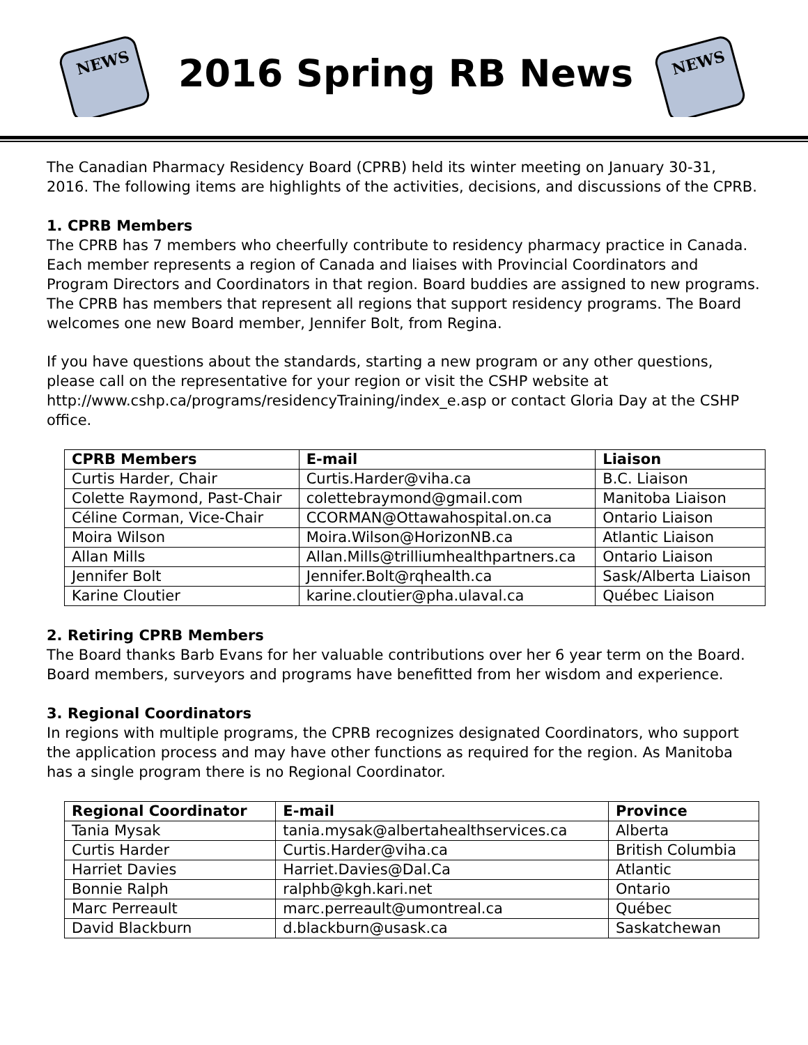NEWS
2016 Spring RB News
NEWS
The Canadian Pharmacy Residency Board (CPRB) held its winter meeting on January 30-31, 2016. The following items are highlights of the activities, decisions, and discussions of the CPRB.
1. CPRB Members
The CPRB has 7 members who cheerfully contribute to residency pharmacy practice in Canada. Each member represents a region of Canada and liaises with Provincial Coordinators and Program Directors and Coordinators in that region. Board buddies are assigned to new programs. The CPRB has members that represent all regions that support residency programs. The Board welcomes one new Board member, Jennifer Bolt, from Regina.
If you have questions about the standards, starting a new program or any other questions, please call on the representative for your region or visit the CSHP website at http://www.cshp.ca/programs/residencyTraining/index_e.asp or contact Gloria Day at the CSHP office.
| CPRB Members | E-mail | Liaison |
| --- | --- | --- |
| Curtis Harder, Chair | Curtis.Harder@viha.ca | B.C. Liaison |
| Colette Raymond, Past-Chair | colettebraymond@gmail.com | Manitoba Liaison |
| Céline Corman, Vice-Chair | CCORMAN@Ottawahospital.on.ca | Ontario Liaison |
| Moira Wilson | Moira.Wilson@HorizonNB.ca | Atlantic Liaison |
| Allan Mills | Allan.Mills@trilliumhealthpartners.ca | Ontario Liaison |
| Jennifer Bolt | Jennifer.Bolt@rqhealth.ca | Sask/Alberta Liaison |
| Karine Cloutier | karine.cloutier@pha.ulaval.ca | Québec Liaison |
2. Retiring CPRB Members
The Board thanks Barb Evans for her valuable contributions over her 6 year term on the Board. Board members, surveyors and programs have benefitted from her wisdom and experience.
3. Regional Coordinators
In regions with multiple programs, the CPRB recognizes designated Coordinators, who support the application process and may have other functions as required for the region. As Manitoba has a single program there is no Regional Coordinator.
| Regional Coordinator | E-mail | Province |
| --- | --- | --- |
| Tania Mysak | tania.mysak@albertahealthservices.ca | Alberta |
| Curtis Harder | Curtis.Harder@viha.ca | British Columbia |
| Harriet Davies | Harriet.Davies@Dal.Ca | Atlantic |
| Bonnie Ralph | ralphb@kgh.kari.net | Ontario |
| Marc Perreault | marc.perreault@umontreal.ca | Québec |
| David Blackburn | d.blackburn@usask.ca | Saskatchewan |